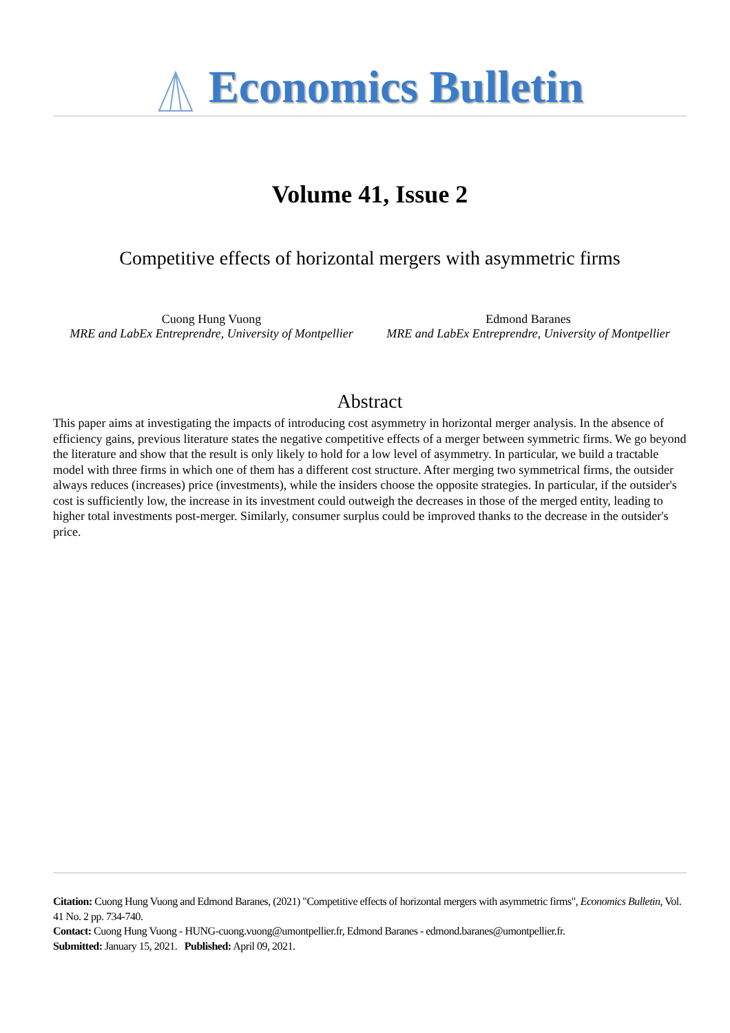Economics Bulletin
Volume 41, Issue 2
Competitive effects of horizontal mergers with asymmetric firms
Cuong Hung Vuong
MRE and LabEx Entreprendre, University of Montpellier
Edmond Baranes
MRE and LabEx Entreprendre, University of Montpellier
Abstract
This paper aims at investigating the impacts of introducing cost asymmetry in horizontal merger analysis. In the absence of efficiency gains, previous literature states the negative competitive effects of a merger between symmetric firms. We go beyond the literature and show that the result is only likely to hold for a low level of asymmetry. In particular, we build a tractable model with three firms in which one of them has a different cost structure. After merging two symmetrical firms, the outsider always reduces (increases) price (investments), while the insiders choose the opposite strategies. In particular, if the outsider's cost is sufficiently low, the increase in its investment could outweigh the decreases in those of the merged entity, leading to higher total investments post-merger. Similarly, consumer surplus could be improved thanks to the decrease in the outsider's price.
Citation: Cuong Hung Vuong and Edmond Baranes, (2021) "Competitive effects of horizontal mergers with asymmetric firms", Economics Bulletin, Vol. 41 No. 2 pp. 734-740.
Contact: Cuong Hung Vuong - HUNG-cuong.vuong@umontpellier.fr, Edmond Baranes - edmond.baranes@umontpellier.fr.
Submitted: January 15, 2021. Published: April 09, 2021.